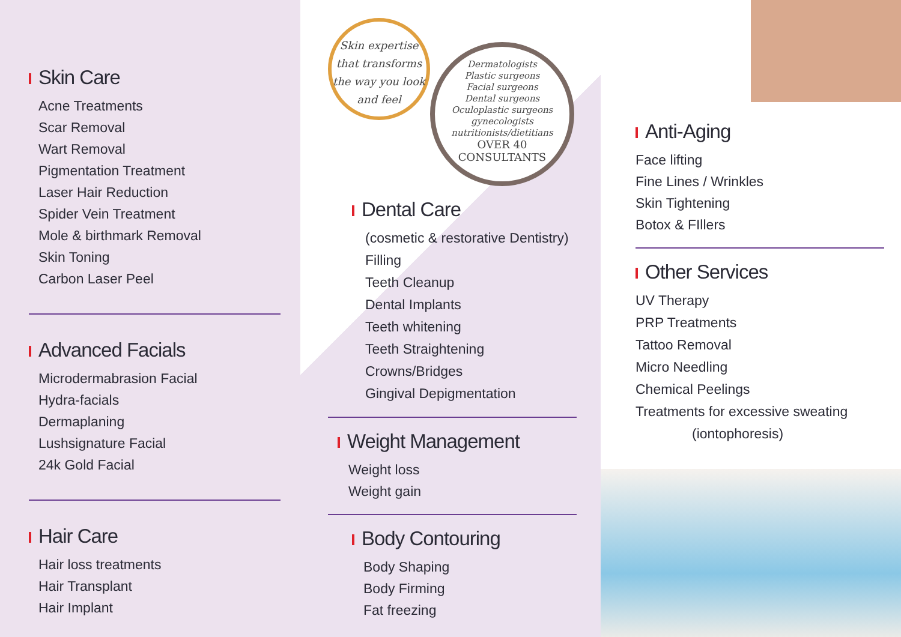Skin Care
Acne Treatments
Scar Removal
Wart Removal
Pigmentation Treatment
Laser Hair Reduction
Spider Vein Treatment
Mole & birthmark Removal
Skin Toning
Carbon Laser Peel
Advanced Facials
Microdermabrasion Facial
Hydra-facials
Dermaplaning
Lushsignature Facial
24k Gold Facial
Hair Care
Hair loss treatments
Hair Transplant
Hair Implant
Skin expertise that transforms the way you look and feel
Dermatologists
Plastic surgeons
Facial surgeons
Dental surgeons
Oculoplastic surgeons
gynecologists
nutritionists/dietitians
OVER 40
CONSULTANTS
Dental Care
(cosmetic & restorative Dentistry)
Filling
Teeth Cleanup
Dental Implants
Teeth whitening
Teeth Straightening
Crowns/Bridges
Gingival Depigmentation
Weight Management
Weight loss
Weight gain
Body Contouring
Body Shaping
Body Firming
Fat freezing
Anti-Aging
Face lifting
Fine Lines / Wrinkles
Skin Tightening
Botox & FIllers
Other Services
UV Therapy
PRP Treatments
Tattoo Removal
Micro Needling
Chemical Peelings
Treatments for excessive sweating
(iontophoresis)